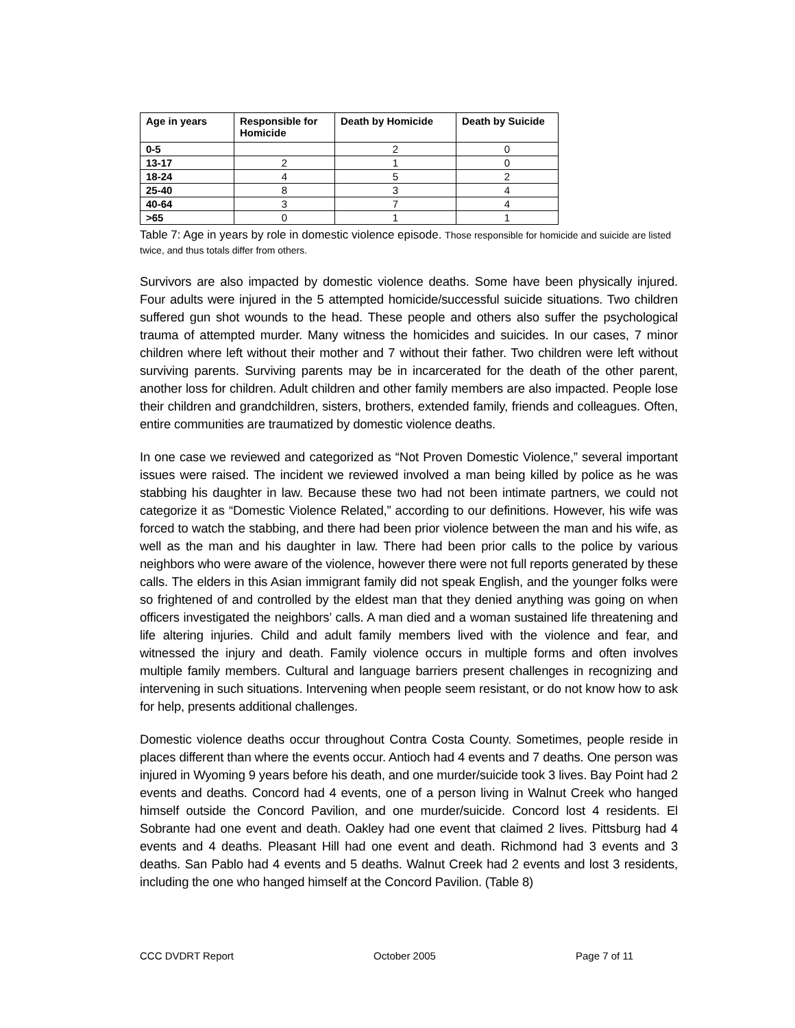| Age in years | Responsible for Homicide | Death by Homicide | Death by Suicide |
| --- | --- | --- | --- |
| 0-5 | | 2 | 0 |
| 13-17 | 2 | 1 | 0 |
| 18-24 | 4 | 5 | 2 |
| 25-40 | 8 | 3 | 4 |
| 40-64 | 3 | 7 | 4 |
| >65 | 0 | 1 | 1 |
Table 7: Age in years by role in domestic violence episode. Those responsible for homicide and suicide are listed twice, and thus totals differ from others.
Survivors are also impacted by domestic violence deaths. Some have been physically injured. Four adults were injured in the 5 attempted homicide/successful suicide situations. Two children suffered gun shot wounds to the head. These people and others also suffer the psychological trauma of attempted murder. Many witness the homicides and suicides. In our cases, 7 minor children where left without their mother and 7 without their father. Two children were left without surviving parents. Surviving parents may be in incarcerated for the death of the other parent, another loss for children. Adult children and other family members are also impacted. People lose their children and grandchildren, sisters, brothers, extended family, friends and colleagues. Often, entire communities are traumatized by domestic violence deaths.
In one case we reviewed and categorized as “Not Proven Domestic Violence,” several important issues were raised. The incident we reviewed involved a man being killed by police as he was stabbing his daughter in law. Because these two had not been intimate partners, we could not categorize it as “Domestic Violence Related,” according to our definitions. However, his wife was forced to watch the stabbing, and there had been prior violence between the man and his wife, as well as the man and his daughter in law. There had been prior calls to the police by various neighbors who were aware of the violence, however there were not full reports generated by these calls. The elders in this Asian immigrant family did not speak English, and the younger folks were so frightened of and controlled by the eldest man that they denied anything was going on when officers investigated the neighbors’ calls. A man died and a woman sustained life threatening and life altering injuries. Child and adult family members lived with the violence and fear, and witnessed the injury and death. Family violence occurs in multiple forms and often involves multiple family members. Cultural and language barriers present challenges in recognizing and intervening in such situations. Intervening when people seem resistant, or do not know how to ask for help, presents additional challenges.
Domestic violence deaths occur throughout Contra Costa County. Sometimes, people reside in places different than where the events occur. Antioch had 4 events and 7 deaths. One person was injured in Wyoming 9 years before his death, and one murder/suicide took 3 lives. Bay Point had 2 events and deaths. Concord had 4 events, one of a person living in Walnut Creek who hanged himself outside the Concord Pavilion, and one murder/suicide. Concord lost 4 residents. El Sobrante had one event and death. Oakley had one event that claimed 2 lives. Pittsburg had 4 events and 4 deaths. Pleasant Hill had one event and death. Richmond had 3 events and 3 deaths. San Pablo had 4 events and 5 deaths. Walnut Creek had 2 events and lost 3 residents, including the one who hanged himself at the Concord Pavilion. (Table 8)
CCC DVDRT Report October 2005 Page 7 of 11